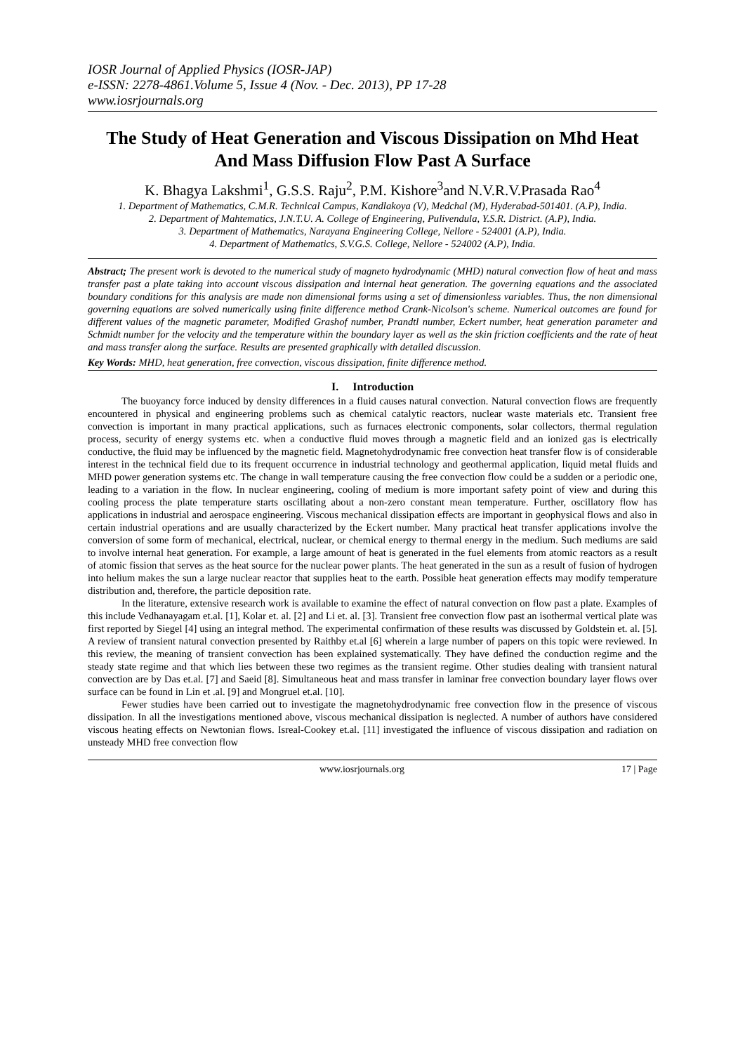IOSR Journal of Applied Physics (IOSR-JAP)
e-ISSN: 2278-4861.Volume 5, Issue 4 (Nov. - Dec. 2013), PP 17-28
www.iosrjournals.org
The Study of Heat Generation and Viscous Dissipation on Mhd Heat And Mass Diffusion Flow Past A Surface
K. Bhagya Lakshmi<sup>1</sup>, G.S.S. Raju<sup>2</sup>, P.M. Kishore<sup>3</sup>and N.V.R.V.Prasada Rao<sup>4</sup>
1. Department of Mathematics, C.M.R. Technical Campus, Kandlakoya (V), Medchal (M), Hyderabad-501401. (A.P), India.
2. Department of Mahtematics, J.N.T.U. A. College of Engineering, Pulivendula, Y.S.R. District. (A.P), India.
3. Department of Mathematics, Narayana Engineering College, Nellore - 524001 (A.P), India.
4. Department of Mathematics, S.V.G.S. College, Nellore - 524002 (A.P), India.
Abstract; The present work is devoted to the numerical study of magneto hydrodynamic (MHD) natural convection flow of heat and mass transfer past a plate taking into account viscous dissipation and internal heat generation. The governing equations and the associated boundary conditions for this analysis are made non dimensional forms using a set of dimensionless variables. Thus, the non dimensional governing equations are solved numerically using finite difference method Crank-Nicolson's scheme. Numerical outcomes are found for different values of the magnetic parameter, Modified Grashof number, Prandtl number, Eckert number, heat generation parameter and Schmidt number for the velocity and the temperature within the boundary layer as well as the skin friction coefficients and the rate of heat and mass transfer along the surface. Results are presented graphically with detailed discussion.
Key Words: MHD, heat generation, free convection, viscous dissipation, finite difference method.
I. Introduction
The buoyancy force induced by density differences in a fluid causes natural convection. Natural convection flows are frequently encountered in physical and engineering problems such as chemical catalytic reactors, nuclear waste materials etc. Transient free convection is important in many practical applications, such as furnaces electronic components, solar collectors, thermal regulation process, security of energy systems etc. when a conductive fluid moves through a magnetic field and an ionized gas is electrically conductive, the fluid may be influenced by the magnetic field. Magnetohydrodynamic free convection heat transfer flow is of considerable interest in the technical field due to its frequent occurrence in industrial technology and geothermal application, liquid metal fluids and MHD power generation systems etc. The change in wall temperature causing the free convection flow could be a sudden or a periodic one, leading to a variation in the flow. In nuclear engineering, cooling of medium is more important safety point of view and during this cooling process the plate temperature starts oscillating about a non-zero constant mean temperature. Further, oscillatory flow has applications in industrial and aerospace engineering. Viscous mechanical dissipation effects are important in geophysical flows and also in certain industrial operations and are usually characterized by the Eckert number. Many practical heat transfer applications involve the conversion of some form of mechanical, electrical, nuclear, or chemical energy to thermal energy in the medium. Such mediums are said to involve internal heat generation. For example, a large amount of heat is generated in the fuel elements from atomic reactors as a result of atomic fission that serves as the heat source for the nuclear power plants. The heat generated in the sun as a result of fusion of hydrogen into helium makes the sun a large nuclear reactor that supplies heat to the earth. Possible heat generation effects may modify temperature distribution and, therefore, the particle deposition rate.
In the literature, extensive research work is available to examine the effect of natural convection on flow past a plate. Examples of this include Vedhanayagam et.al. [1], Kolar et. al. [2] and Li et. al. [3]. Transient free convection flow past an isothermal vertical plate was first reported by Siegel [4] using an integral method. The experimental confirmation of these results was discussed by Goldstein et. al. [5]. A review of transient natural convection presented by Raithby et.al [6] wherein a large number of papers on this topic were reviewed. In this review, the meaning of transient convection has been explained systematically. They have defined the conduction regime and the steady state regime and that which lies between these two regimes as the transient regime. Other studies dealing with transient natural convection are by Das et.al. [7] and Saeid [8]. Simultaneous heat and mass transfer in laminar free convection boundary layer flows over surface can be found in Lin et .al. [9] and Mongruel et.al. [10].
Fewer studies have been carried out to investigate the magnetohydrodynamic free convection flow in the presence of viscous dissipation. In all the investigations mentioned above, viscous mechanical dissipation is neglected. A number of authors have considered viscous heating effects on Newtonian flows. Isreal-Cookey et.al. [11] investigated the influence of viscous dissipation and radiation on unsteady MHD free convection flow
www.iosrjournals.org 17 | Page